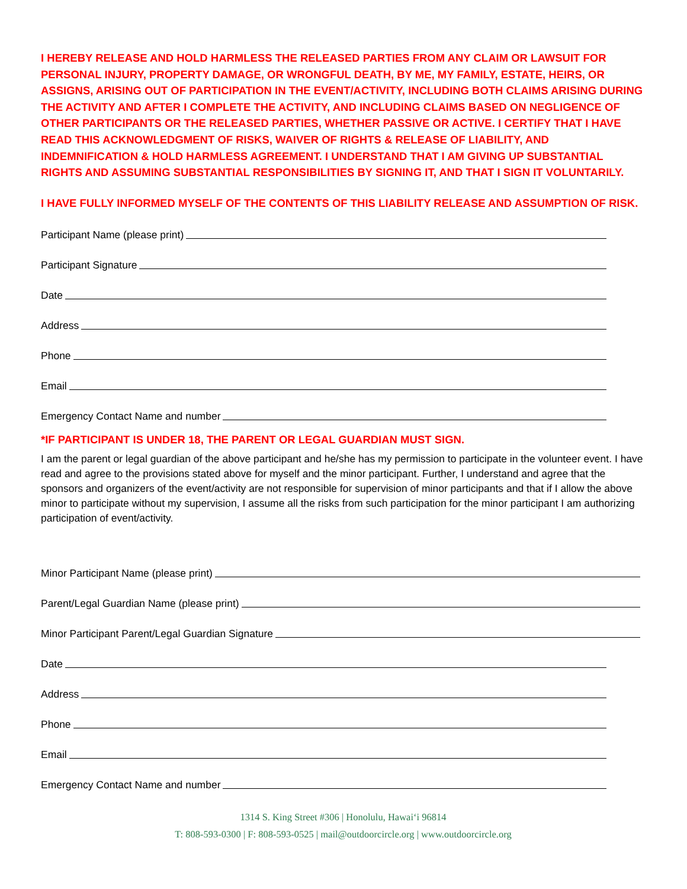I HEREBY RELEASE AND HOLD HARMLESS THE RELEASED PARTIES FROM ANY CLAIM OR LAWSUIT FOR PERSONAL INJURY, PROPERTY DAMAGE, OR WRONGFUL DEATH, BY ME, MY FAMILY, ESTATE, HEIRS, OR ASSIGNS, ARISING OUT OF PARTICIPATION IN THE EVENT/ACTIVITY, INCLUDING BOTH CLAIMS ARISING DURING THE ACTIVITY AND AFTER I COMPLETE THE ACTIVITY, AND INCLUDING CLAIMS BASED ON NEGLIGENCE OF OTHER PARTICIPANTS OR THE RELEASED PARTIES, WHETHER PASSIVE OR ACTIVE. I CERTIFY THAT I HAVE READ THIS ACKNOWLEDGMENT OF RISKS, WAIVER OF RIGHTS & RELEASE OF LIABILITY, AND INDEMNIFICATION & HOLD HARMLESS AGREEMENT. I UNDERSTAND THAT I AM GIVING UP SUBSTANTIAL RIGHTS AND ASSUMING SUBSTANTIAL RESPONSIBILITIES BY SIGNING IT, AND THAT I SIGN IT VOLUNTARILY.
I HAVE FULLY INFORMED MYSELF OF THE CONTENTS OF THIS LIABILITY RELEASE AND ASSUMPTION OF RISK.
Participant Name (please print)
Participant Signature
Date
Address
Phone
Email
Emergency Contact Name and number
*IF PARTICIPANT IS UNDER 18, THE PARENT OR LEGAL GUARDIAN MUST SIGN.
I am the parent or legal guardian of the above participant and he/she has my permission to participate in the volunteer event. I have read and agree to the provisions stated above for myself and the minor participant. Further, I understand and agree that the sponsors and organizers of the event/activity are not responsible for supervision of minor participants and that if I allow the above minor to participate without my supervision, I assume all the risks from such participation for the minor participant I am authorizing participation of event/activity.
Minor Participant Name (please print)
Parent/Legal Guardian Name (please print)
Minor Participant Parent/Legal Guardian Signature
Date
Address
Phone
Email
Emergency Contact Name and number
1314 S. King Street #306 | Honolulu, Hawai‘i 96814
T: 808-593-0300 | F: 808-593-0525 | mail@outdoorcircle.org | www.outdoorcircle.org